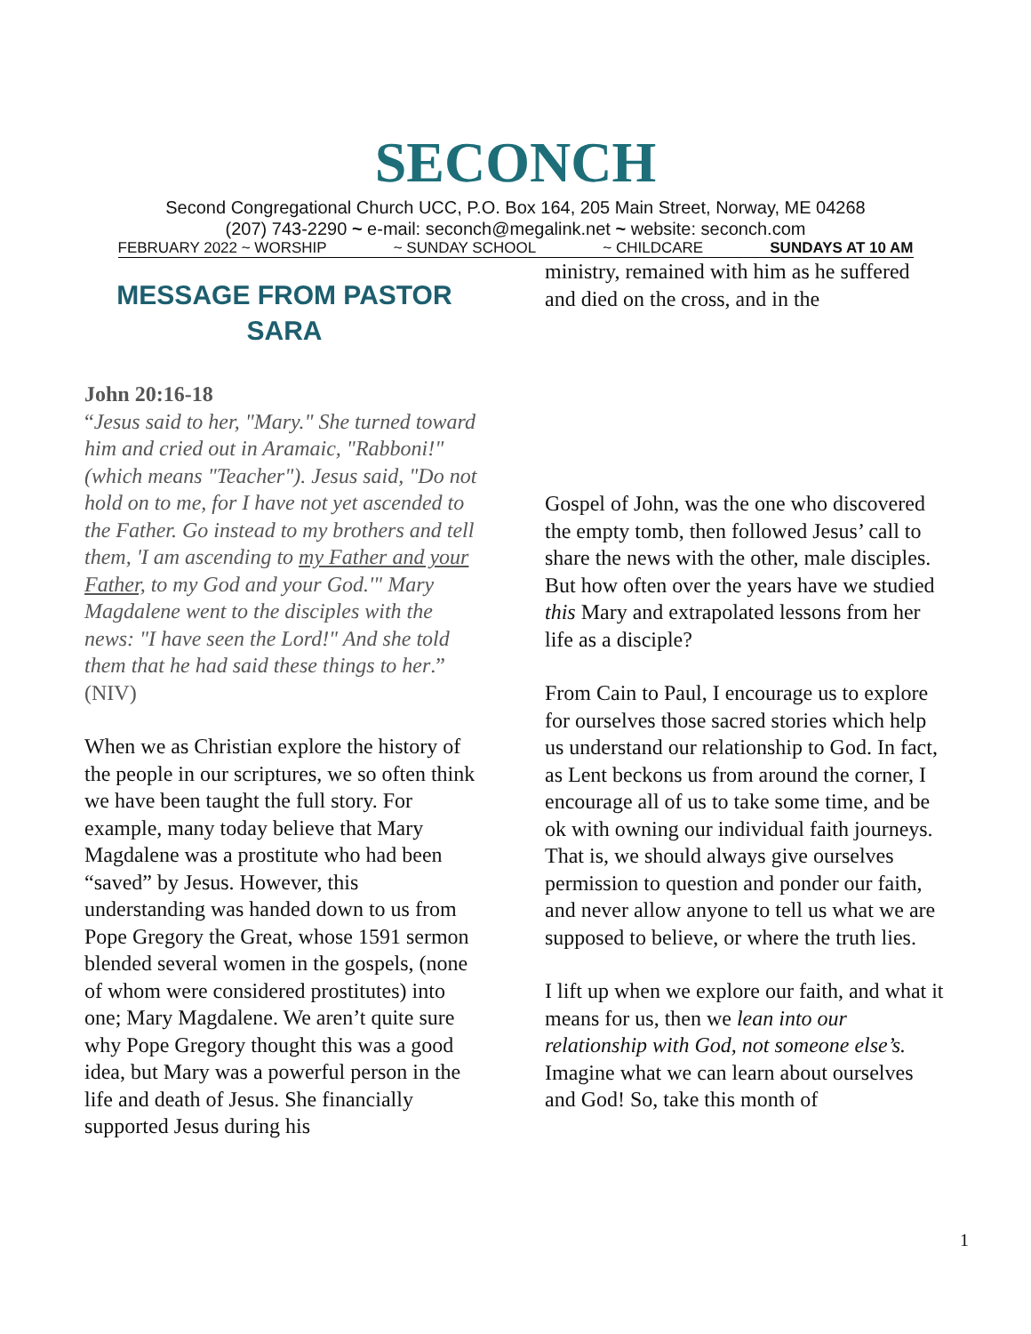SECONCH
Second Congregational Church UCC, P.O. Box 164, 205 Main Street, Norway, ME 04268
(207) 743-2290 ~ e-mail: seconch@megalink.net ~ website: seconch.com
FEBRUARY 2022 ~ WORSHIP ~ SUNDAY SCHOOL ~ CHILDCARE SUNDAYS AT 10 AM
MESSAGE FROM PASTOR
SARA
John 20:16-18
“Jesus said to her, "Mary." She turned toward him and cried out in Aramaic, "Rabboni!" (which means "Teacher"). Jesus said, "Do not hold on to me, for I have not yet ascended to the Father. Go instead to my brothers and tell them, 'I am ascending to my Father and your Father, to my God and your God.'" Mary Magdalene went to the disciples with the news: "I have seen the Lord!" And she told them that he had said these things to her.” (NIV)
When we as Christian explore the history of the people in our scriptures, we so often think we have been taught the full story. For example, many today believe that Mary Magdalene was a prostitute who had been “saved” by Jesus. However, this understanding was handed down to us from Pope Gregory the Great, whose 1591 sermon blended several women in the gospels, (none of whom were considered prostitutes) into one; Mary Magdalene. We aren’t quite sure why Pope Gregory thought this was a good idea, but Mary was a powerful person in the life and death of Jesus. She financially supported Jesus during his
ministry, remained with him as he suffered and died on the cross, and in the
Gospel of John, was the one who discovered the empty tomb, then followed Jesus’ call to share the news with the other, male disciples. But how often over the years have we studied this Mary and extrapolated lessons from her life as a disciple?
From Cain to Paul, I encourage us to explore for ourselves those sacred stories which help us understand our relationship to God. In fact, as Lent beckons us from around the corner, I encourage all of us to take some time, and be ok with owning our individual faith journeys. That is, we should always give ourselves permission to question and ponder our faith, and never allow anyone to tell us what we are supposed to believe, or where the truth lies.
I lift up when we explore our faith, and what it means for us, then we lean into our relationship with God, not someone else’s. Imagine what we can learn about ourselves and God! So, take this month of
1